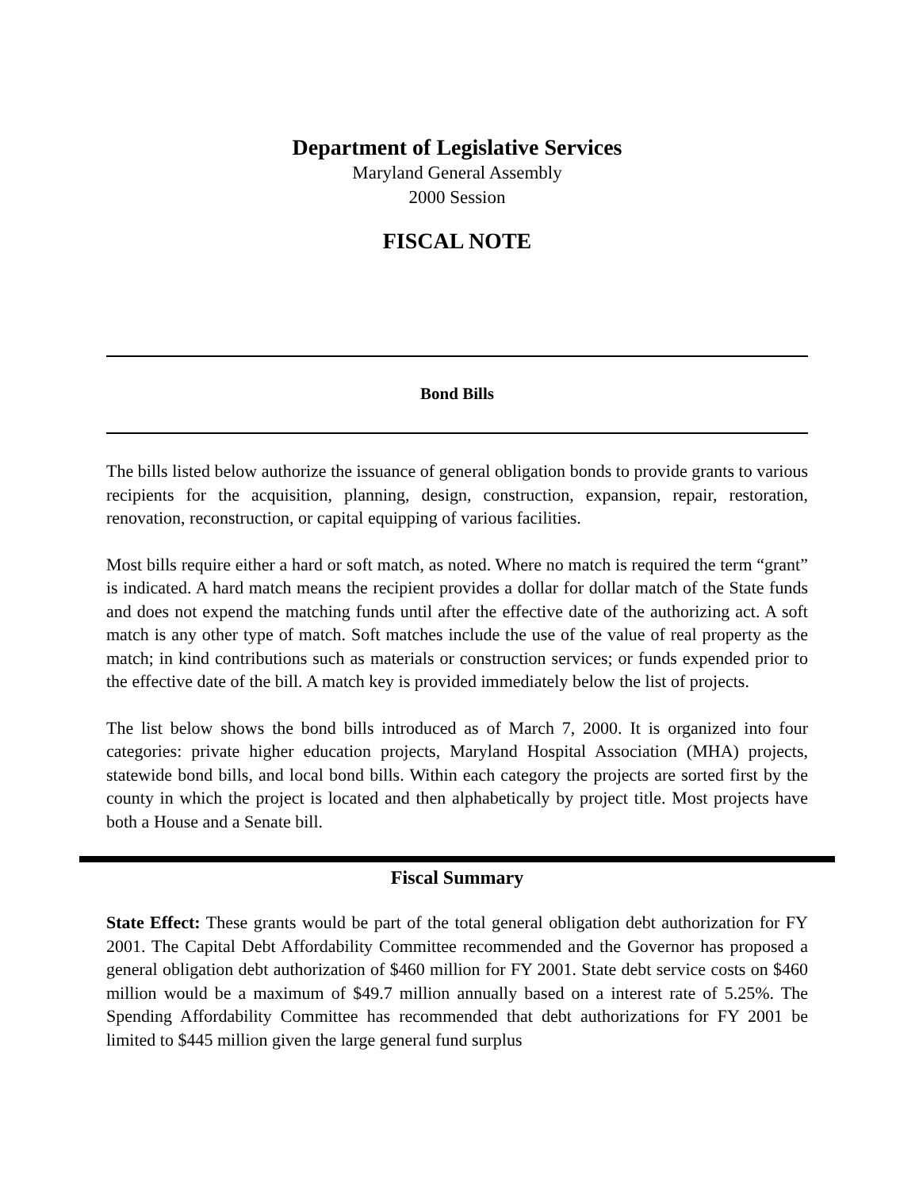Department of Legislative Services
Maryland General Assembly
2000 Session
FISCAL NOTE
Bond Bills
The bills listed below authorize the issuance of general obligation bonds to provide grants to various recipients for the acquisition, planning, design, construction, expansion, repair, restoration, renovation, reconstruction, or capital equipping of various facilities.
Most bills require either a hard or soft match, as noted. Where no match is required the term “grant” is indicated. A hard match means the recipient provides a dollar for dollar match of the State funds and does not expend the matching funds until after the effective date of the authorizing act. A soft match is any other type of match. Soft matches include the use of the value of real property as the match; in kind contributions such as materials or construction services; or funds expended prior to the effective date of the bill. A match key is provided immediately below the list of projects.
The list below shows the bond bills introduced as of March 7, 2000. It is organized into four categories: private higher education projects, Maryland Hospital Association (MHA) projects, statewide bond bills, and local bond bills. Within each category the projects are sorted first by the county in which the project is located and then alphabetically by project title. Most projects have both a House and a Senate bill.
Fiscal Summary
State Effect: These grants would be part of the total general obligation debt authorization for FY 2001. The Capital Debt Affordability Committee recommended and the Governor has proposed a general obligation debt authorization of $460 million for FY 2001. State debt service costs on $460 million would be a maximum of $49.7 million annually based on a interest rate of 5.25%. The Spending Affordability Committee has recommended that debt authorizations for FY 2001 be limited to $445 million given the large general fund surplus